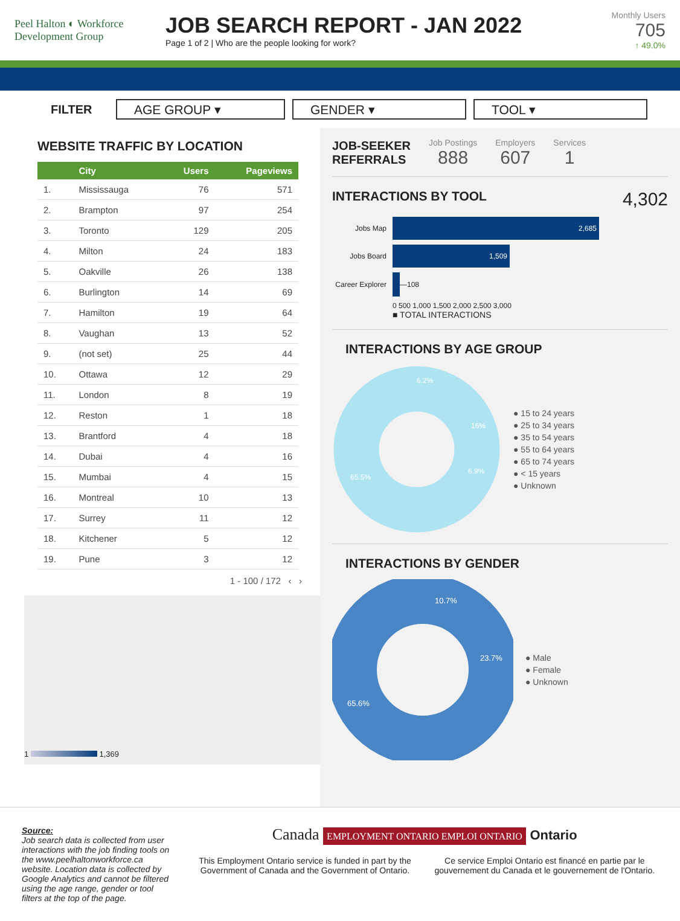Peel Halton ◐ Workforce Development Group
JOB SEARCH REPORT - JAN 2022
Page 1 of 2 | Who are the people looking for work?
Monthly Users
705
↑ 49.0%
FILTER
AGE GROUP ▾ GENDER ▾ TOOL ▾
WEBSITE TRAFFIC BY LOCATION
| | City | Users | Pageviews |
| --- | --- | --- | --- |
| 1. | Mississauga | 76 | 571 |
| 2. | Brampton | 97 | 254 |
| 3. | Toronto | 129 | 205 |
| 4. | Milton | 24 | 183 |
| 5. | Oakville | 26 | 138 |
| 6. | Burlington | 14 | 69 |
| 7. | Hamilton | 19 | 64 |
| 8. | Vaughan | 13 | 52 |
| 9. | (not set) | 25 | 44 |
| 10. | Ottawa | 12 | 29 |
| 11. | London | 8 | 19 |
| 12. | Reston | 1 | 18 |
| 13. | Brantford | 4 | 18 |
| 14. | Dubai | 4 | 16 |
| 15. | Mumbai | 4 | 15 |
| 16. | Montreal | 10 | 13 |
| 17. | Surrey | 11 | 12 |
| 18. | Kitchener | 5 | 12 |
| 19. | Pune | 3 | 12 |
1 - 100 / 172 ‹ ›
1 1,369
JOB-SEEKER
REFERRALS
Job Postings
888
Employers
607
Services
1
INTERACTIONS BY TOOL
4,302
Jobs Map 2,685
Jobs Board 1,509
Career Explorer —108
0 500 1,000 1,500 2,000 2,500 3,000
■ TOTAL INTERACTIONS
INTERACTIONS BY AGE GROUP
6.2%
16%
6.9%
65.5%
● 15 to 24 years
● 25 to 34 years
● 35 to 54 years
● 55 to 64 years
● 65 to 74 years
● < 15 years
● Unknown
INTERACTIONS BY GENDER
10.7%
23.7%
65.6%
● Male
● Female
● Unknown
Source:
Job search data is collected from user interactions with the job finding tools on the www.peelhaltonworkforce.ca website. Location data is collected by Google Analytics and cannot be filtered using the age range, gender or tool filters at the top of the page.
Canada EMPLOYMENT ONTARIO EMPLOI ONTARIO Ontario
This Employment Ontario service is funded in part by the Government of Canada and the Government of Ontario. Ce service Emploi Ontario est financé en partie par le gouvernement du Canada et le gouvernement de l'Ontario.